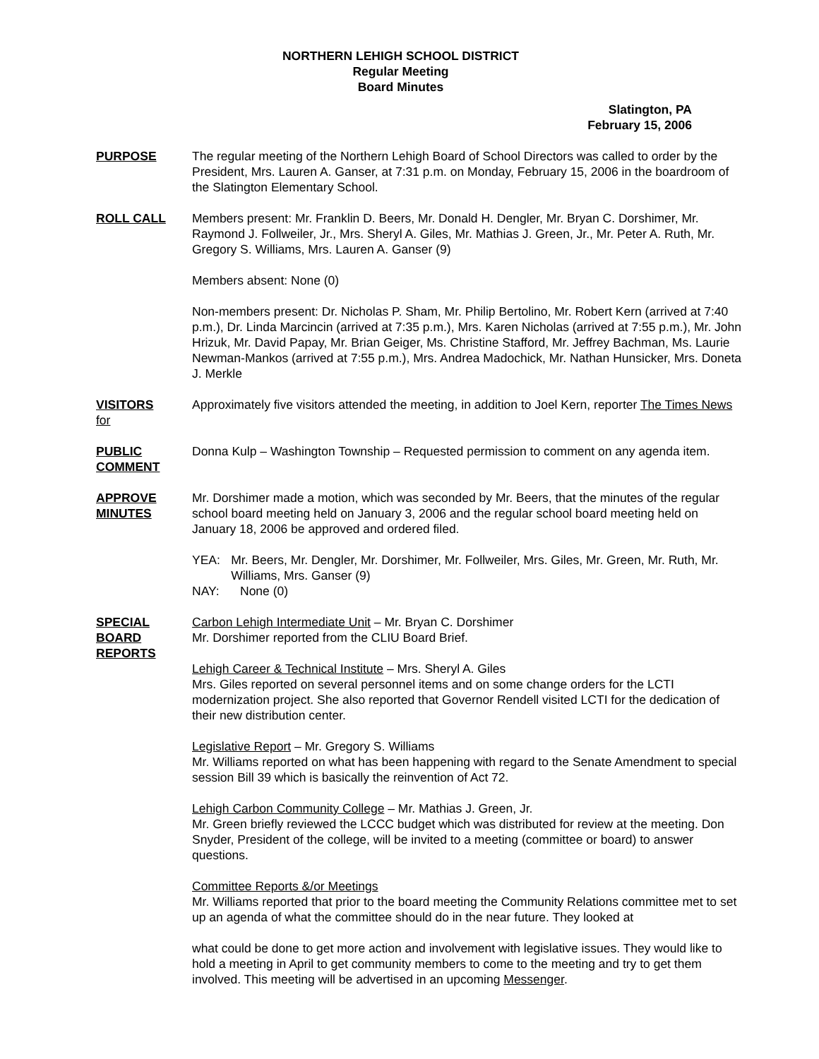NORTHERN LEHIGH SCHOOL DISTRICT
Regular Meeting
Board Minutes
Slatington, PA
February 15, 2006
PURPOSE The regular meeting of the Northern Lehigh Board of School Directors was called to order by the President, Mrs. Lauren A. Ganser, at 7:31 p.m. on Monday, February 15, 2006 in the boardroom of the Slatington Elementary School.
ROLL CALL Members present: Mr. Franklin D. Beers, Mr. Donald H. Dengler, Mr. Bryan C. Dorshimer, Mr. Raymond J. Follweiler, Jr., Mrs. Sheryl A. Giles, Mr. Mathias J. Green, Jr., Mr. Peter A. Ruth, Mr. Gregory S. Williams, Mrs. Lauren A. Ganser (9)
Members absent: None (0)
Non-members present: Dr. Nicholas P. Sham, Mr. Philip Bertolino, Mr. Robert Kern (arrived at 7:40 p.m.), Dr. Linda Marcincin (arrived at 7:35 p.m.), Mrs. Karen Nicholas (arrived at 7:55 p.m.), Mr. John Hrizuk, Mr. David Papay, Mr. Brian Geiger, Ms. Christine Stafford, Mr. Jeffrey Bachman, Ms. Laurie Newman-Mankos (arrived at 7:55 p.m.), Mrs. Andrea Madochick, Mr. Nathan Hunsicker, Mrs. Doneta J. Merkle
VISITORS
for
Approximately five visitors attended the meeting, in addition to Joel Kern, reporter The Times News
PUBLIC
COMMENT
Donna Kulp – Washington Township – Requested permission to comment on any agenda item.
APPROVE
MINUTES
Mr. Dorshimer made a motion, which was seconded by Mr. Beers, that the minutes of the regular school board meeting held on January 3, 2006 and the regular school board meeting held on January 18, 2006 be approved and ordered filed.
YEA: Mr. Beers, Mr. Dengler, Mr. Dorshimer, Mr. Follweiler, Mrs. Giles, Mr. Green, Mr. Ruth, Mr. Williams, Mrs. Ganser (9)
NAY: None (0)
SPECIAL
BOARD
REPORTS
Carbon Lehigh Intermediate Unit – Mr. Bryan C. Dorshimer
Mr. Dorshimer reported from the CLIU Board Brief.
Lehigh Career & Technical Institute – Mrs. Sheryl A. Giles
Mrs. Giles reported on several personnel items and on some change orders for the LCTI modernization project. She also reported that Governor Rendell visited LCTI for the dedication of their new distribution center.
Legislative Report – Mr. Gregory S. Williams
Mr. Williams reported on what has been happening with regard to the Senate Amendment to special session Bill 39 which is basically the reinvention of Act 72.
Lehigh Carbon Community College – Mr. Mathias J. Green, Jr.
Mr. Green briefly reviewed the LCCC budget which was distributed for review at the meeting. Don Snyder, President of the college, will be invited to a meeting (committee or board) to answer questions.
Committee Reports &/or Meetings
Mr. Williams reported that prior to the board meeting the Community Relations committee met to set up an agenda of what the committee should do in the near future. They looked at
what could be done to get more action and involvement with legislative issues. They would like to hold a meeting in April to get community members to come to the meeting and try to get them involved. This meeting will be advertised in an upcoming Messenger.